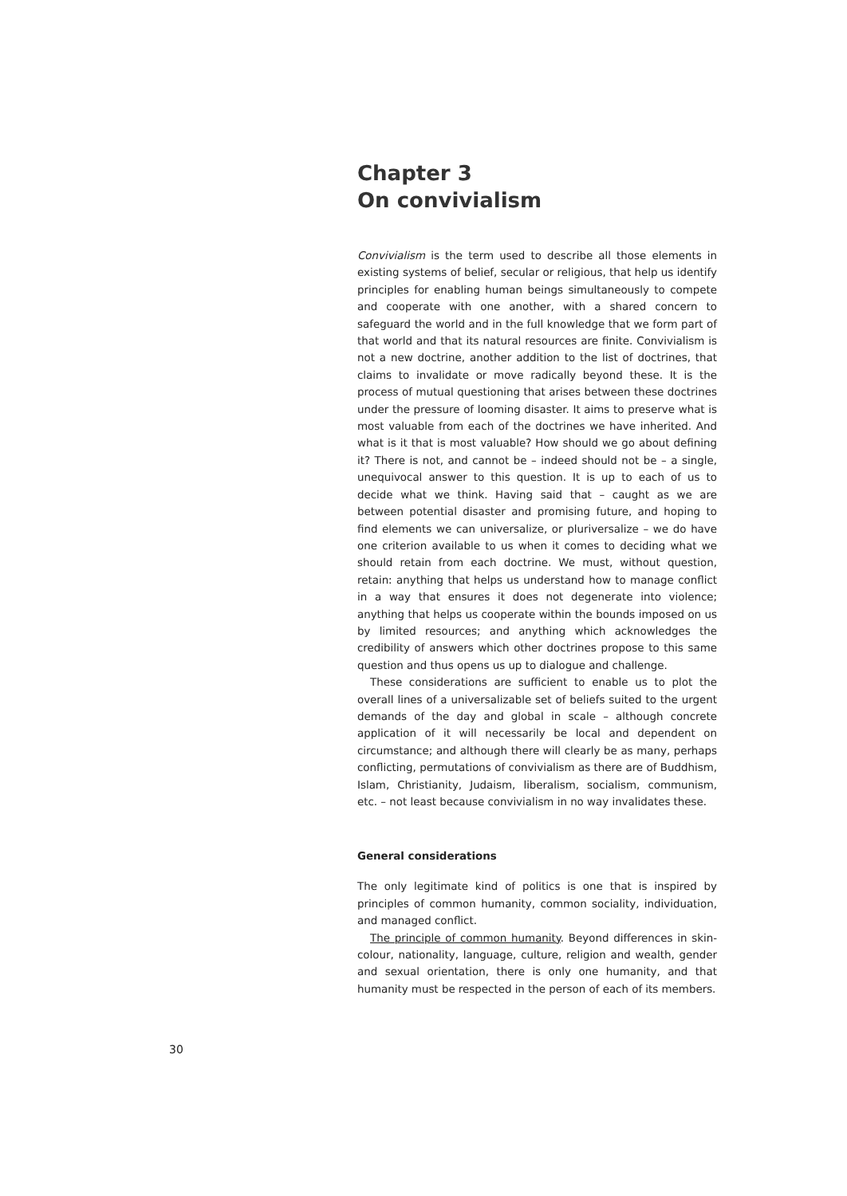Chapter 3
On convivialism
Convivialism is the term used to describe all those elements in existing systems of belief, secular or religious, that help us identify principles for enabling human beings simultaneously to compete and cooperate with one another, with a shared concern to safeguard the world and in the full knowledge that we form part of that world and that its natural resources are finite. Convivialism is not a new doctrine, another addition to the list of doctrines, that claims to invalidate or move radically beyond these. It is the process of mutual questioning that arises between these doctrines under the pressure of looming disaster. It aims to preserve what is most valuable from each of the doctrines we have inherited. And what is it that is most valuable? How should we go about defining it? There is not, and cannot be – indeed should not be – a single, unequivocal answer to this question. It is up to each of us to decide what we think. Having said that – caught as we are between potential disaster and promising future, and hoping to find elements we can universalize, or pluriversalize – we do have one criterion available to us when it comes to deciding what we should retain from each doctrine. We must, without question, retain: anything that helps us understand how to manage conflict in a way that ensures it does not degenerate into violence; anything that helps us cooperate within the bounds imposed on us by limited resources; and anything which acknowledges the credibility of answers which other doctrines propose to this same question and thus opens us up to dialogue and challenge.
These considerations are sufficient to enable us to plot the overall lines of a universalizable set of beliefs suited to the urgent demands of the day and global in scale – although concrete application of it will necessarily be local and dependent on circumstance; and although there will clearly be as many, perhaps conflicting, permutations of convivialism as there are of Buddhism, Islam, Christianity, Judaism, liberalism, socialism, communism, etc. – not least because convivialism in no way invalidates these.
General considerations
The only legitimate kind of politics is one that is inspired by principles of common humanity, common sociality, individuation, and managed conflict.
The principle of common humanity. Beyond differences in skin-colour, nationality, language, culture, religion and wealth, gender and sexual orientation, there is only one humanity, and that humanity must be respected in the person of each of its members.
30